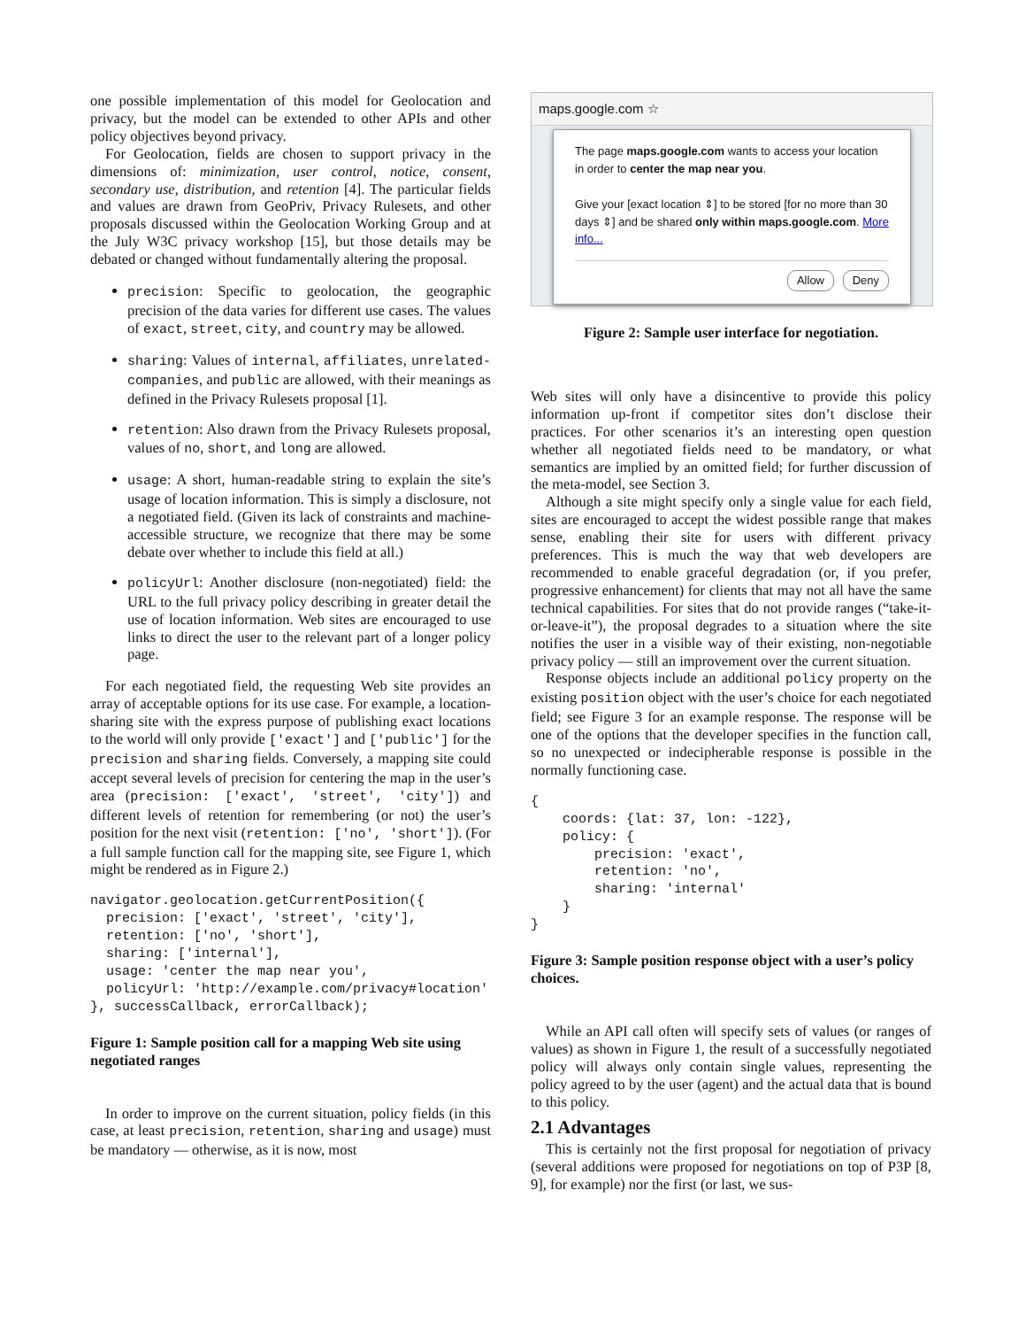one possible implementation of this model for Geolocation and privacy, but the model can be extended to other APIs and other policy objectives beyond privacy.
For Geolocation, fields are chosen to support privacy in the dimensions of: minimization, user control, notice, consent, secondary use, distribution, and retention [4]. The particular fields and values are drawn from GeoPriv, Privacy Rulesets, and other proposals discussed within the Geolocation Working Group and at the July W3C privacy workshop [15], but those details may be debated or changed without fundamentally altering the proposal.
precision: Specific to geolocation, the geographic precision of the data varies for different use cases. The values of exact, street, city, and country may be allowed.
sharing: Values of internal, affiliates, unrelated-companies, and public are allowed, with their meanings as defined in the Privacy Rulesets proposal [1].
retention: Also drawn from the Privacy Rulesets proposal, values of no, short, and long are allowed.
usage: A short, human-readable string to explain the site’s usage of location information. This is simply a disclosure, not a negotiated field. (Given its lack of constraints and machine-accessible structure, we recognize that there may be some debate over whether to include this field at all.)
policyUrl: Another disclosure (non-negotiated) field: the URL to the full privacy policy describing in greater detail the use of location information. Web sites are encouraged to use links to direct the user to the relevant part of a longer policy page.
For each negotiated field, the requesting Web site provides an array of acceptable options for its use case. For example, a location-sharing site with the express purpose of publishing exact locations to the world will only provide ['exact'] and ['public'] for the precision and sharing fields. Conversely, a mapping site could accept several levels of precision for centering the map in the user’s area (precision: ['exact', 'street', 'city']) and different levels of retention for remembering (or not) the user’s position for the next visit (retention: ['no', 'short']). (For a full sample function call for the mapping site, see Figure 1, which might be rendered as in Figure 2.)
navigator.geolocation.getCurrentPosition({
  precision: ['exact', 'street', 'city'],
  retention: ['no', 'short'],
  sharing: ['internal'],
  usage: 'center the map near you',
  policyUrl: 'http://example.com/privacy#location'
}, successCallback, errorCallback);
Figure 1: Sample position call for a mapping Web site using negotiated ranges
In order to improve on the current situation, policy fields (in this case, at least precision, retention, sharing and usage) must be mandatory — otherwise, as it is now, most
maps.google.com ☆
The page maps.google.com wants to access your location in order to center the map near you.
Give your [exact location ⇕] to be stored [for no more than 30 days ⇕] and be shared only within maps.google.com. More info...
Allow Deny
Figure 2: Sample user interface for negotiation.
Web sites will only have a disincentive to provide this policy information up-front if competitor sites don’t disclose their practices. For other scenarios it’s an interesting open question whether all negotiated fields need to be mandatory, or what semantics are implied by an omitted field; for further discussion of the meta-model, see Section 3.
Although a site might specify only a single value for each field, sites are encouraged to accept the widest possible range that makes sense, enabling their site for users with different privacy preferences. This is much the way that web developers are recommended to enable graceful degradation (or, if you prefer, progressive enhancement) for clients that may not all have the same technical capabilities. For sites that do not provide ranges (“take-it-or-leave-it”), the proposal degrades to a situation where the site notifies the user in a visible way of their existing, non-negotiable privacy policy — still an improvement over the current situation.
Response objects include an additional policy property on the existing position object with the user’s choice for each negotiated field; see Figure 3 for an example response. The response will be one of the options that the developer specifies in the function call, so no unexpected or indecipherable response is possible in the normally functioning case.
{
    coords: {lat: 37, lon: -122},
    policy: {
        precision: 'exact',
        retention: 'no',
        sharing: 'internal'
    }
}
Figure 3: Sample position response object with a user’s policy choices.
While an API call often will specify sets of values (or ranges of values) as shown in Figure 1, the result of a successfully negotiated policy will always only contain single values, representing the policy agreed to by the user (agent) and the actual data that is bound to this policy.
2.1 Advantages
This is certainly not the first proposal for negotiation of privacy (several additions were proposed for negotiations on top of P3P [8, 9], for example) nor the first (or last, we sus-